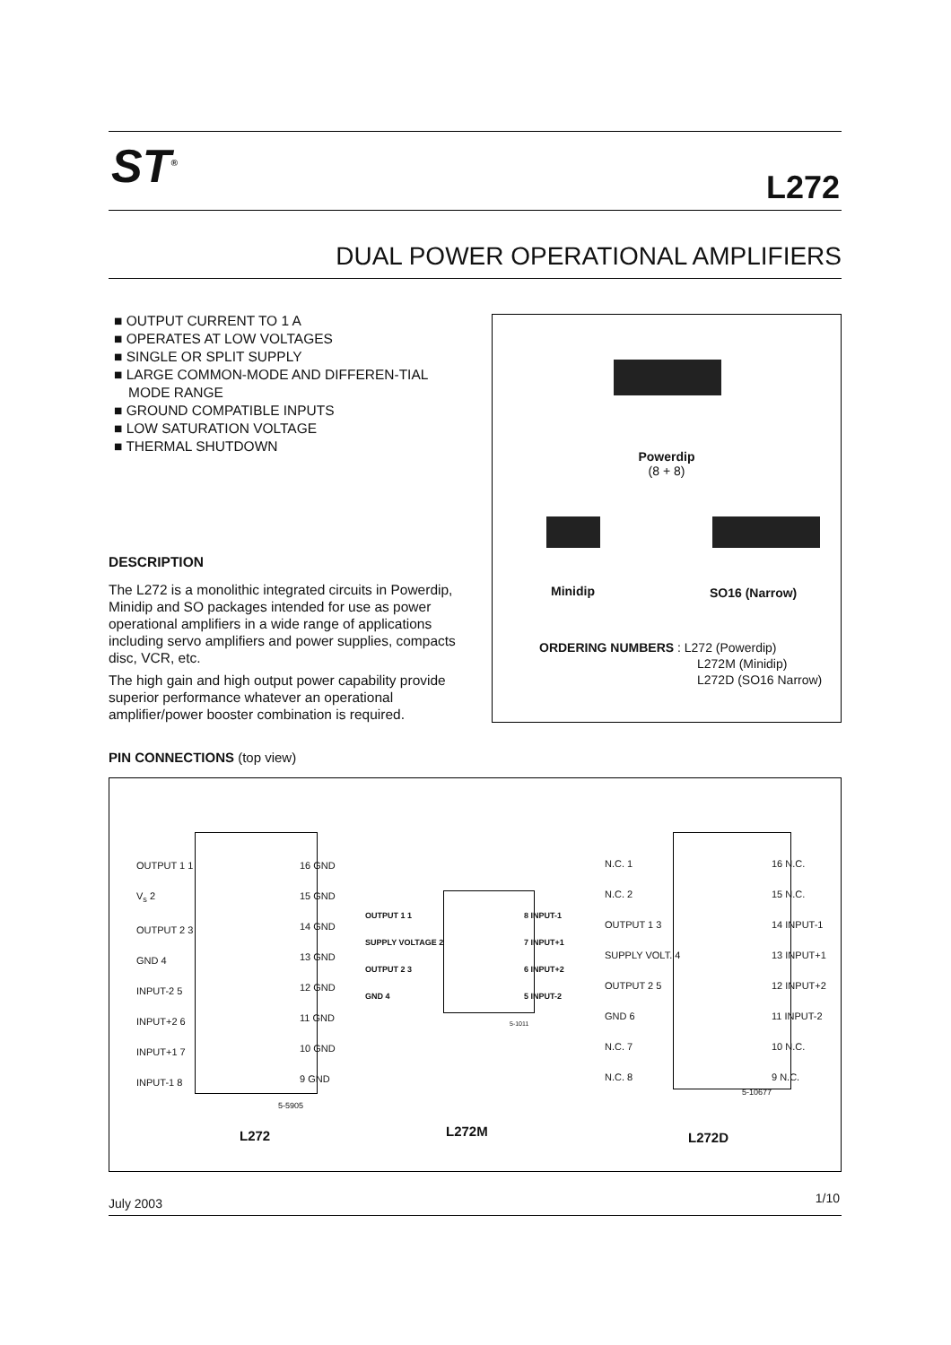ST<sup>®</sup> L272
DUAL POWER OPERATIONAL AMPLIFIERS
■ OUTPUT CURRENT TO 1 A
■ OPERATES AT LOW VOLTAGES
■ SINGLE OR SPLIT SUPPLY
■ LARGE COMMON-MODE AND DIFFEREN-TIAL MODE RANGE
■ GROUND COMPATIBLE INPUTS
■ LOW SATURATION VOLTAGE
■ THERMAL SHUTDOWN
DESCRIPTION
The L272 is a monolithic integrated circuits in Powerdip, Minidip and SO packages intended for use as power operational amplifiers in a wide range of applications including servo amplifiers and power supplies, compacts disc, VCR, etc.
The high gain and high output power capability provide superior performance whatever an operational amplifier/power booster combination is required.
Powerdip
(8 + 8)
Minidip SO16 (Narrow)
ORDERING NUMBERS : L272 (Powerdip)
L272M (Minidip)
L272D (SO16 Narrow)
PIN CONNECTIONS (top view)
OUTPUT 1 1
V<sub>s</sub> 2
OUTPUT 2 3
GND 4
INPUT-2 5
INPUT+2 6
INPUT+1 7
INPUT-1 8
16 GND
15 GND
14 GND
13 GND
12 GND
11 GND
10 GND
9 GND
5-5905
L272
OUTPUT 1 1
SUPPLY VOLTAGE 2
OUTPUT 2 3
GND 4
8 INPUT-1
7 INPUT+1
6 INPUT+2
5 INPUT-2
5-1011
L272M
N.C. 1
N.C. 2
OUTPUT 1 3
SUPPLY VOLT. 4
OUTPUT 2 5
GND 6
N.C. 7
N.C. 8
16 N.C.
15 N.C.
14 INPUT-1
13 INPUT+1
12 INPUT+2
11 INPUT-2
10 N.C.
9 N.C.
5-10677
L272D
July 2003 1/10